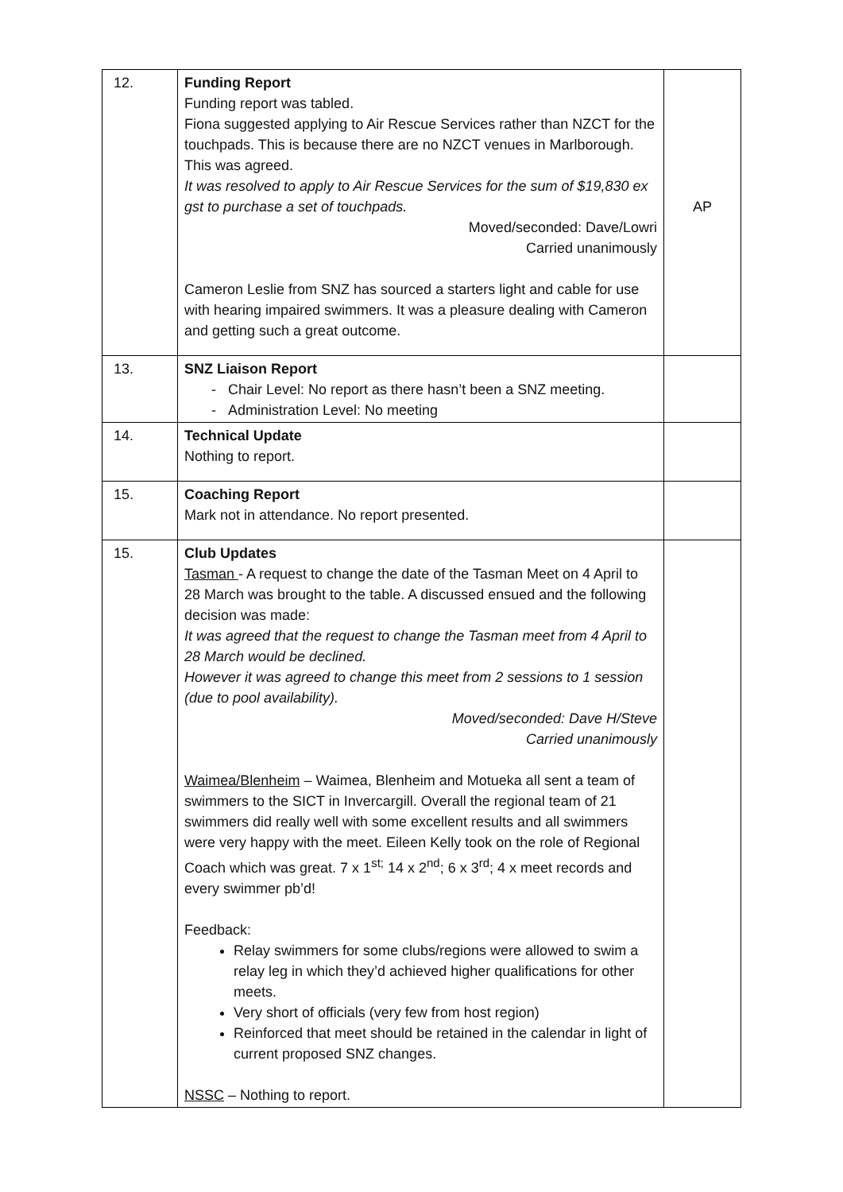| 12. | Funding Report Funding report was tabled. Fiona suggested applying to Air Rescue Services rather than NZCT for the touchpads. This is because there are no NZCT venues in Marlborough. This was agreed. It was resolved to apply to Air Rescue Services for the sum of $19,830 ex gst to purchase a set of touchpads. Moved/seconded: Dave/Lowri Carried unanimously Cameron Leslie from SNZ has sourced a starters light and cable for use with hearing impaired swimmers. It was a pleasure dealing with Cameron and getting such a great outcome. | AP |
| 13. | SNZ Liaison Report - Chair Level: No report as there hasn’t been a SNZ meeting. - Administration Level: No meeting | |
| 14. | Technical Update Nothing to report. | |
| 15. | Coaching Report Mark not in attendance. No report presented. | |
| 15. | Club Updates Tasman - A request to change the date of the Tasman Meet on 4 April to 28 March was brought to the table. A discussed ensued and the following decision was made: It was agreed that the request to change the Tasman meet from 4 April to 28 March would be declined. However it was agreed to change this meet from 2 sessions to 1 session (due to pool availability). Moved/seconded: Dave H/Steve Carried unanimously Waimea/Blenheim – Waimea, Blenheim and Motueka all sent a team of swimmers to the SICT in Invercargill. Overall the regional team of 21 swimmers did really well with some excellent results and all swimmers were very happy with the meet. Eileen Kelly took on the role of Regional Coach which was great. 7 x 1<sup>st;</sup> 14 x 2<sup>nd</sup>; 6 x 3<sup>rd</sup>; 4 x meet records and every swimmer pb’d! Feedback: Relay swimmers for some clubs/regions were allowed to swim a relay leg in which they’d achieved higher qualifications for other meets. Very short of officials (very few from host region) Reinforced that meet should be retained in the calendar in light of current proposed SNZ changes. NSSC – Nothing to report. | |